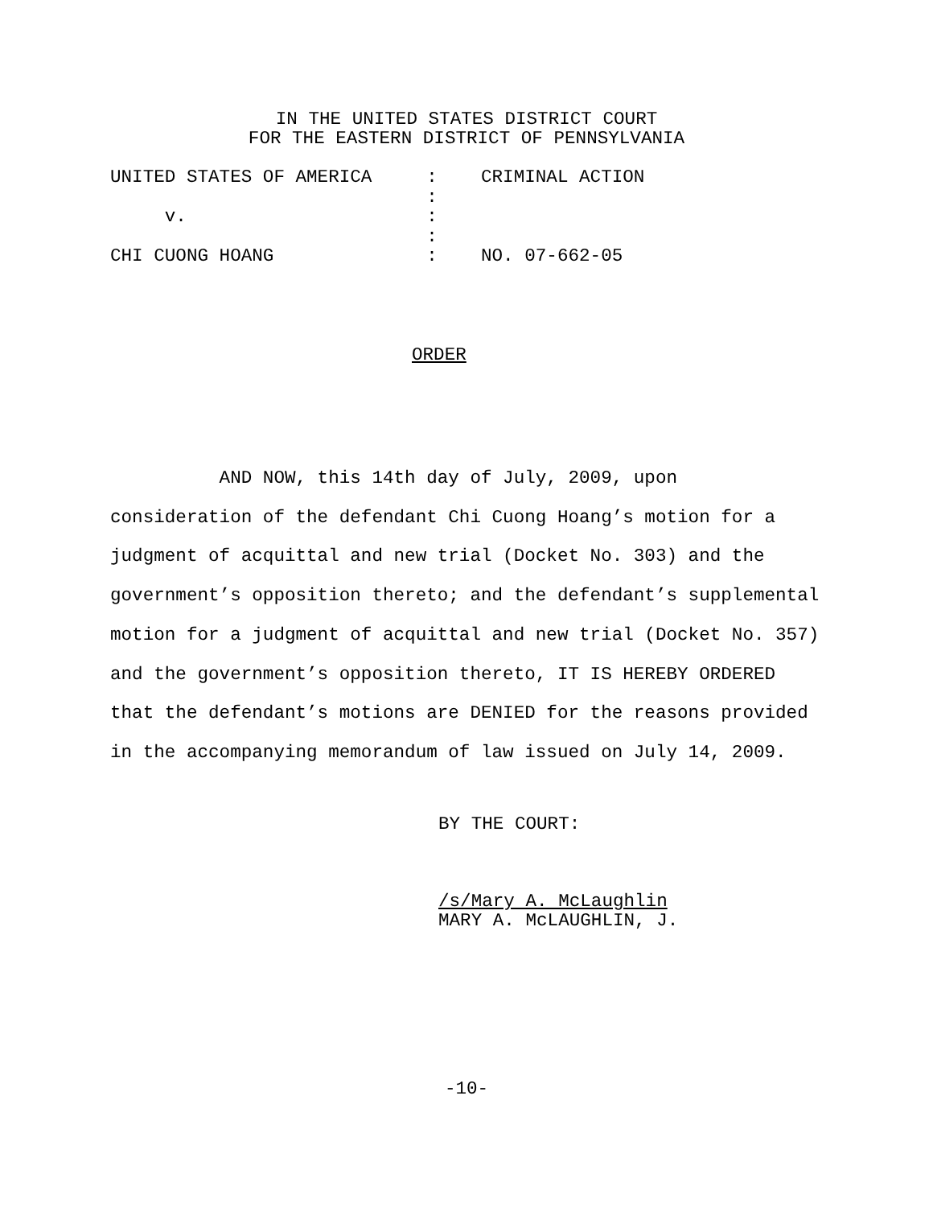IN THE UNITED STATES DISTRICT COURT FOR THE EASTERN DISTRICT OF PENNSYLVANIA
UNITED STATES OF AMERICA : CRIMINAL ACTION : v. : : CHI CUONG HOANG : NO. 07-662-05
ORDER
AND NOW, this 14th day of July, 2009, upon consideration of the defendant Chi Cuong Hoang’s motion for a judgment of acquittal and new trial (Docket No. 303) and the government’s opposition thereto; and the defendant’s supplemental motion for a judgment of acquittal and new trial (Docket No. 357) and the government’s opposition thereto, IT IS HEREBY ORDERED that the defendant’s motions are DENIED for the reasons provided in the accompanying memorandum of law issued on July 14, 2009.
BY THE COURT: /s/Mary A. McLaughlin MARY A. McLAUGHLIN, J.
-10-